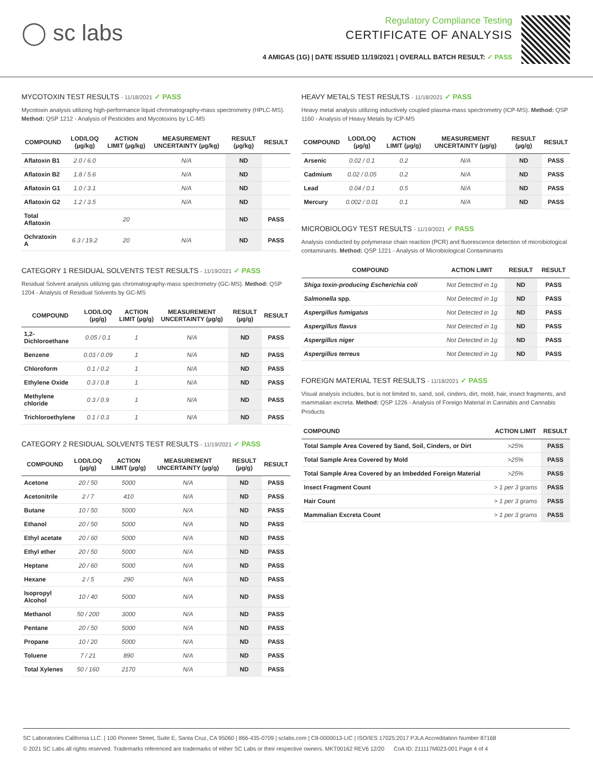◯ sc labs
Regulatory Compliance Testing
CERTIFICATE OF ANALYSIS
4 AMIGAS (1G) | DATE ISSUED 11/19/2021 | OVERALL BATCH RESULT: ✓ PASS
MYCOTOXIN TEST RESULTS - 11/18/2021 ✓ PASS
Mycotoxin analysis utilizing high-performance liquid chromatography-mass spectrometry (HPLC-MS). Method: QSP 1212 - Analysis of Pesticides and Mycotoxins by LC-MS
| COMPOUND | LOD/LOQ (µg/kg) | ACTION LIMIT (µg/kg) | MEASUREMENT UNCERTAINTY (µg/kg) | RESULT (µg/kg) | RESULT |
| --- | --- | --- | --- | --- | --- |
| Aflatoxin B1 | 2.0 / 6.0 | | N/A | ND | |
| Aflatoxin B2 | 1.8 / 5.6 | | N/A | ND | |
| Aflatoxin G1 | 1.0 / 3.1 | | N/A | ND | |
| Aflatoxin G2 | 1.2 / 3.5 | | N/A | ND | |
| Total Aflatoxin | | 20 | | ND | PASS |
| Ochratoxin A | 6.3 / 19.2 | 20 | N/A | ND | PASS |
CATEGORY 1 RESIDUAL SOLVENTS TEST RESULTS - 11/19/2021 ✓ PASS
Residual Solvent analysis utilizing gas chromatography-mass spectrometry (GC-MS). Method: QSP 1204 - Analysis of Residual Solvents by GC-MS
| COMPOUND | LOD/LOQ (µg/g) | ACTION LIMIT (µg/g) | MEASUREMENT UNCERTAINTY (µg/g) | RESULT (µg/g) | RESULT |
| --- | --- | --- | --- | --- | --- |
| 1,2-Dichloroethane | 0.05 / 0.1 | 1 | N/A | ND | PASS |
| Benzene | 0.03 / 0.09 | 1 | N/A | ND | PASS |
| Chloroform | 0.1 / 0.2 | 1 | N/A | ND | PASS |
| Ethylene Oxide | 0.3 / 0.8 | 1 | N/A | ND | PASS |
| Methylene chloride | 0.3 / 0.9 | 1 | N/A | ND | PASS |
| Trichloroethylene | 0.1 / 0.3 | 1 | N/A | ND | PASS |
CATEGORY 2 RESIDUAL SOLVENTS TEST RESULTS - 11/19/2021 ✓ PASS
| COMPOUND | LOD/LOQ (µg/g) | ACTION LIMIT (µg/g) | MEASUREMENT UNCERTAINTY (µg/g) | RESULT (µg/g) | RESULT |
| --- | --- | --- | --- | --- | --- |
| Acetone | 20 / 50 | 5000 | N/A | ND | PASS |
| Acetonitrile | 2 / 7 | 410 | N/A | ND | PASS |
| Butane | 10 / 50 | 5000 | N/A | ND | PASS |
| Ethanol | 20 / 50 | 5000 | N/A | ND | PASS |
| Ethyl acetate | 20 / 60 | 5000 | N/A | ND | PASS |
| Ethyl ether | 20 / 50 | 5000 | N/A | ND | PASS |
| Heptane | 20 / 60 | 5000 | N/A | ND | PASS |
| Hexane | 2 / 5 | 290 | N/A | ND | PASS |
| Isopropyl Alcohol | 10 / 40 | 5000 | N/A | ND | PASS |
| Methanol | 50 / 200 | 3000 | N/A | ND | PASS |
| Pentane | 20 / 50 | 5000 | N/A | ND | PASS |
| Propane | 10 / 20 | 5000 | N/A | ND | PASS |
| Toluene | 7 / 21 | 890 | N/A | ND | PASS |
| Total Xylenes | 50 / 160 | 2170 | N/A | ND | PASS |
HEAVY METALS TEST RESULTS - 11/18/2021 ✓ PASS
Heavy metal analysis utilizing inductively coupled plasma-mass spectrometry (ICP-MS). Method: QSP 1160 - Analysis of Heavy Metals by ICP-MS
| COMPOUND | LOD/LOQ (µg/g) | ACTION LIMIT (µg/g) | MEASUREMENT UNCERTAINTY (µg/g) | RESULT (µg/g) | RESULT |
| --- | --- | --- | --- | --- | --- |
| Arsenic | 0.02 / 0.1 | 0.2 | N/A | ND | PASS |
| Cadmium | 0.02 / 0.05 | 0.2 | N/A | ND | PASS |
| Lead | 0.04 / 0.1 | 0.5 | N/A | ND | PASS |
| Mercury | 0.002 / 0.01 | 0.1 | N/A | ND | PASS |
MICROBIOLOGY TEST RESULTS - 11/19/2021 ✓ PASS
Analysis conducted by polymerase chain reaction (PCR) and fluorescence detection of microbiological contaminants. Method: QSP 1221 - Analysis of Microbiological Contaminants
| COMPOUND | ACTION LIMIT | RESULT | RESULT |
| --- | --- | --- | --- |
| Shiga toxin-producing Escherichia coli | Not Detected in 1g | ND | PASS |
| Salmonella spp. | Not Detected in 1g | ND | PASS |
| Aspergillus fumigatus | Not Detected in 1g | ND | PASS |
| Aspergillus flavus | Not Detected in 1g | ND | PASS |
| Aspergillus niger | Not Detected in 1g | ND | PASS |
| Aspergillus terreus | Not Detected in 1g | ND | PASS |
FOREIGN MATERIAL TEST RESULTS - 11/18/2021 ✓ PASS
Visual analysis includes, but is not limited to, sand, soil, cinders, dirt, mold, hair, insect fragments, and mammalian excreta. Method: QSP 1226 - Analysis of Foreign Material in Cannabis and Cannabis Products
| COMPOUND | ACTION LIMIT | RESULT |
| --- | --- | --- |
| Total Sample Area Covered by Sand, Soil, Cinders, or Dirt | >25% | PASS |
| Total Sample Area Covered by Mold | >25% | PASS |
| Total Sample Area Covered by an Imbedded Foreign Material | >25% | PASS |
| Insect Fragment Count | > 1 per 3 grams | PASS |
| Hair Count | > 1 per 3 grams | PASS |
| Mammalian Excreta Count | > 1 per 3 grams | PASS |
SC Laboratories California LLC. | 100 Pioneer Street, Suite E, Santa Cruz, CA 95060 | 866-435-0709 | sclabs.com | C8-0000013-LIC | ISO/IES 17025:2017 PJLA Accreditation Number 87168
© 2021 SC Labs all rights reserved. Trademarks referenced are trademarks of either SC Labs or their respective owners. MKT00162 REV6 12/20 CoA ID: 211117M023-001 Page 4 of 4